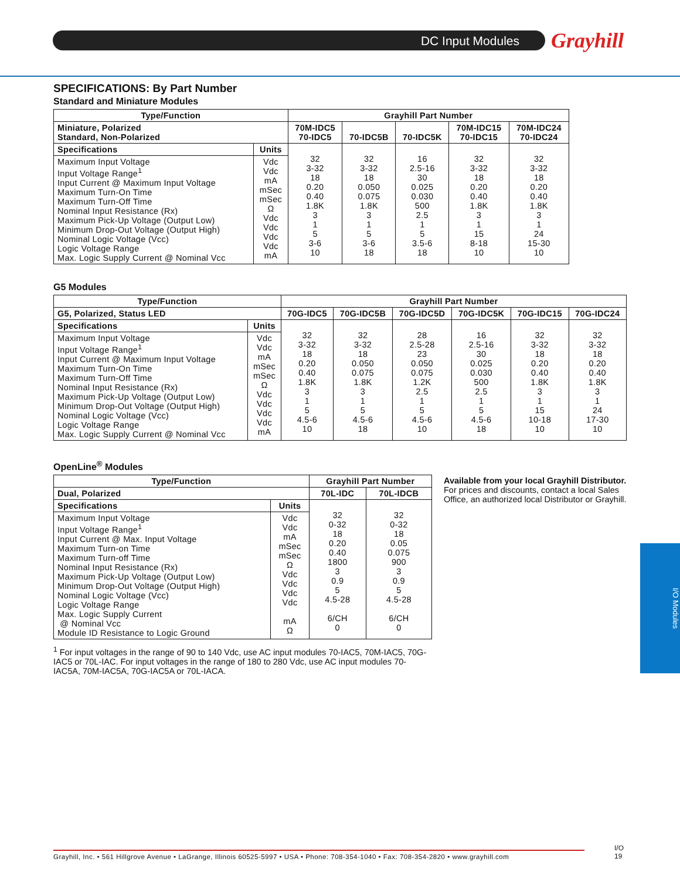DC Input Modules Grayhill
SPECIFICATIONS: By Part Number
Standard and Miniature Modules
| Type/Function | | Grayhill Part Number | | | | |
| --- | --- | --- | --- | --- | --- | --- |
| Miniature, Polarized Standard, Non-Polarized | | 70M-IDC5 70-IDC5 | 70-IDC5B | 70-IDC5K | 70M-IDC15 70-IDC15 | 70M-IDC24 70-IDC24 |
| Specifications | Units | 32 3-32 18 0.20 0.40 1.8K 3 1 5 3-6 10 | 32 3-32 18 0.050 0.075 1.8K 3 1 5 3-6 18 | 16 2.5-16 30 0.025 0.030 500 2.5 1 5 3.5-6 18 | 32 3-32 18 0.20 0.40 1.8K 3 1 15 8-18 10 | 32 3-32 18 0.20 0.40 1.8K 3 1 24 15-30 10 |
| Maximum Input Voltage Input Voltage Range<sup>1</sup> Input Current @ Maximum Input Voltage Maximum Turn-On Time Maximum Turn-Off Time Nominal Input Resistance (Rx) Maximum Pick-Up Voltage (Output Low) Minimum Drop-Out Voltage (Output High) Nominal Logic Voltage (Vcc) Logic Voltage Range Max. Logic Supply Current @ Nominal Vcc | Vdc Vdc mA mSec mSec Ω Vdc Vdc Vdc Vdc mA | | | | | |
G5 Modules
| Type/Function | | Grayhill Part Number | | | | | |
| --- | --- | --- | --- | --- | --- | --- | --- |
| G5, Polarized, Status LED | | 70G-IDC5 | 70G-IDC5B | 70G-IDC5D | 70G-IDC5K | 70G-IDC15 | 70G-IDC24 |
| Specifications | Units | 32 3-32 18 0.20 0.40 1.8K 3 1 5 4.5-6 10 | 32 3-32 18 0.050 0.075 1.8K 3 1 5 4.5-6 18 | 28 2.5-28 23 0.050 0.075 1.2K 2.5 1 5 4.5-6 10 | 16 2.5-16 30 0.025 0.030 500 2.5 1 5 4.5-6 18 | 32 3-32 18 0.20 0.40 1.8K 3 1 15 10-18 10 | 32 3-32 18 0.20 0.40 1.8K 3 1 24 17-30 10 |
| Maximum Input Voltage Input Voltage Range<sup>1</sup> Input Current @ Maximum Input Voltage Maximum Turn-On Time Maximum Turn-Off Time Nominal Input Resistance (Rx) Maximum Pick-Up Voltage (Output Low) Minimum Drop-Out Voltage (Output High) Nominal Logic Voltage (Vcc) Logic Voltage Range Max. Logic Supply Current @ Nominal Vcc | Vdc Vdc mA mSec mSec Ω Vdc Vdc Vdc Vdc mA | | | | | | |
OpenLine<sup>®</sup> Modules
| Type/Function | | Grayhill Part Number | |
| --- | --- | --- | --- |
| Dual, Polarized | | 70L-IDC | 70L-IDCB |
| Specifications | Units | 32 0-32 18 0.20 0.40 1800 3 0.9 5 4.5-28 6/CH 0 | 32 0-32 18 0.05 0.075 900 3 0.9 5 4.5-28 6/CH 0 |
| Maximum Input Voltage Input Voltage Range<sup>1</sup> Input Current @ Max. Input Voltage Maximum Turn-on Time Maximum Turn-off Time Nominal Input Resistance (Rx) Maximum Pick-Up Voltage (Output Low) Minimum Drop-Out Voltage (Output High) Nominal Logic Voltage (Vcc) Logic Voltage Range Max. Logic Supply Current @ Nominal Vcc Module ID Resistance to Logic Ground | Vdc Vdc mA mSec mSec Ω Vdc Vdc Vdc Vdc mA Ω | | |
<sup>1</sup> For input voltages in the range of 90 to 140 Vdc, use AC input modules 70-IAC5, 70M-IAC5, 70G-IAC5 or 70L-IAC. For input voltages in the range of 180 to 280 Vdc, use AC input modules 70-IAC5A, 70M-IAC5A, 70G-IAC5A or 70L-IACA.
Available from your local Grayhill Distributor.
For prices and discounts, contact a local Sales Office, an authorized local Distributor or Grayhill.
I/O Modules
Grayhill, Inc. • 561 Hillgrove Avenue • LaGrange, Illinois 60525-5997 • USA • Phone: 708-354-1040 • Fax: 708-354-2820 • www.grayhill.com
I/O
19